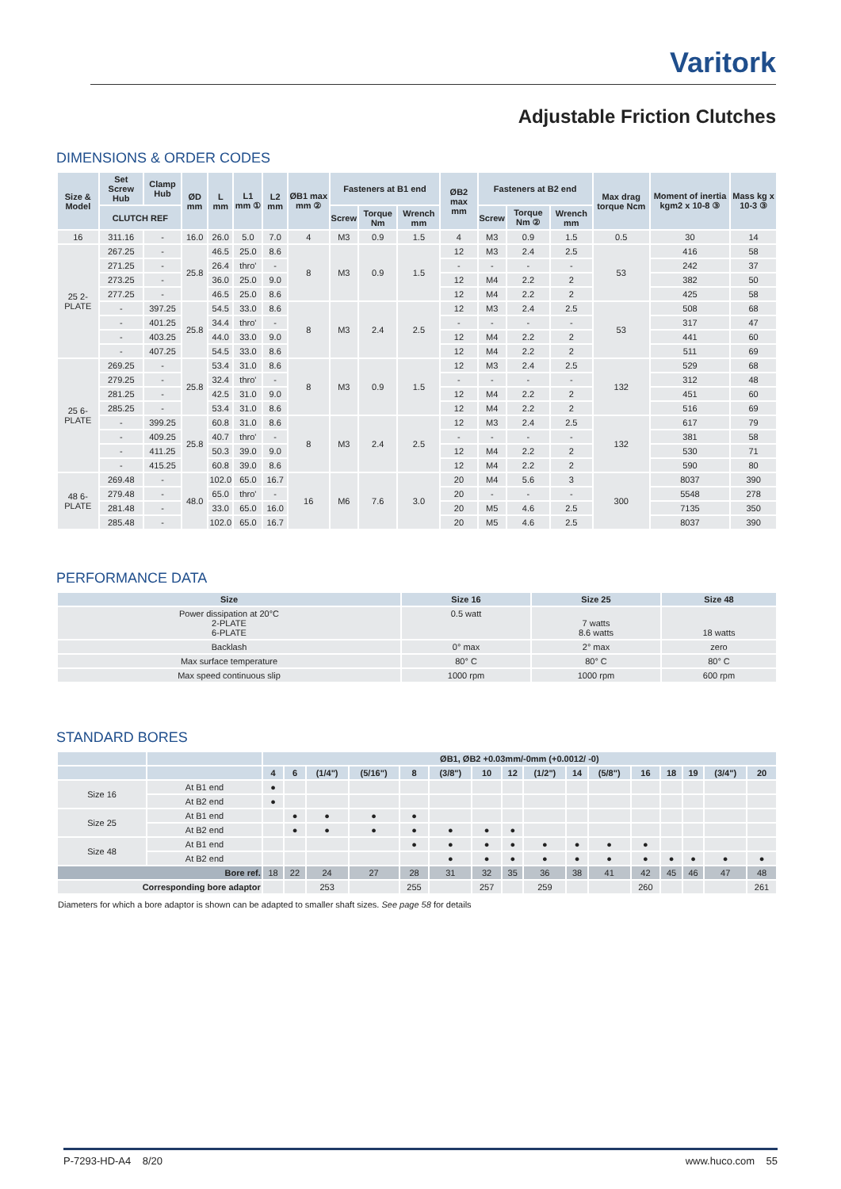Varitork
Adjustable Friction Clutches
DIMENSIONS & ORDER CODES
| Size & Model | Set Screw Hub | Clamp Hub | ØD mm | L mm | L1 mm ① | L2 mm | ØB1 max mm ② | Fasteners at B1 end | | | ØB2 max mm | Fasteners at B2 end | | | Max drag torque Ncm | Moment of inertia kgm2 x 10-8 ③ | Mass kg x 10-3 ③ |
| --- | --- | --- | --- | --- | --- | --- | --- | --- | --- | --- | --- | --- | --- | --- | --- | --- | --- |
| | CLUTCH REF | | | | | | | Screw | Torque Nm | Wrench mm | | Screw | Torque Nm ② | Wrench mm | | | |
| 16 | 311.16 | - | 16.0 | 26.0 | 5.0 | 7.0 | 4 | M3 | 0.9 | 1.5 | 4 | M3 | 0.9 | 1.5 | 0.5 | 30 | 14 |
| 25 2-PLATE | 267.25 | - | 25.8 | 46.5 | 25.0 | 8.6 | 8 | M3 | 0.9 | 1.5 | 12 | M3 | 2.4 | 2.5 | 53 | 416 | 58 |
| | 271.25 | - | | 26.4 | thro' | - | | | | | - | - | - | - | | 242 | 37 |
| | 273.25 | - | | 36.0 | 25.0 | 9.0 | | | | | 12 | M4 | 2.2 | 2 | | 382 | 50 |
| | 277.25 | - | | 46.5 | 25.0 | 8.6 | | | | | 12 | M4 | 2.2 | 2 | | 425 | 58 |
| | - | 397.25 | 25.8 | 54.5 | 33.0 | 8.6 | 8 | M3 | 2.4 | 2.5 | 12 | M3 | 2.4 | 2.5 | 53 | 508 | 68 |
| | - | 401.25 | | 34.4 | thro' | - | | | | | - | - | - | - | | 317 | 47 |
| | - | 403.25 | | 44.0 | 33.0 | 9.0 | | | | | 12 | M4 | 2.2 | 2 | | 441 | 60 |
| | - | 407.25 | | 54.5 | 33.0 | 8.6 | | | | | 12 | M4 | 2.2 | 2 | | 511 | 69 |
| 25 6-PLATE | 269.25 | - | 25.8 | 53.4 | 31.0 | 8.6 | 8 | M3 | 0.9 | 1.5 | 12 | M3 | 2.4 | 2.5 | 132 | 529 | 68 |
| | 279.25 | - | | 32.4 | thro' | - | | | | | - | - | - | - | | 312 | 48 |
| | 281.25 | - | | 42.5 | 31.0 | 9.0 | | | | | 12 | M4 | 2.2 | 2 | | 451 | 60 |
| | 285.25 | - | | 53.4 | 31.0 | 8.6 | | | | | 12 | M4 | 2.2 | 2 | | 516 | 69 |
| | - | 399.25 | 25.8 | 60.8 | 31.0 | 8.6 | 8 | M3 | 2.4 | 2.5 | 12 | M3 | 2.4 | 2.5 | 132 | 617 | 79 |
| | - | 409.25 | | 40.7 | thro' | - | | | | | - | - | - | - | | 381 | 58 |
| | - | 411.25 | | 50.3 | 39.0 | 9.0 | | | | | 12 | M4 | 2.2 | 2 | | 530 | 71 |
| | - | 415.25 | | 60.8 | 39.0 | 8.6 | | | | | 12 | M4 | 2.2 | 2 | | 590 | 80 |
| 48 6-PLATE | 269.48 | - | 48.0 | 102.0 | 65.0 | 16.7 | 16 | M6 | 7.6 | 3.0 | 20 | M4 | 5.6 | 3 | 300 | 8037 | 390 |
| | 279.48 | - | | 65.0 | thro' | - | | | | | 20 | - | - | - | | 5548 | 278 |
| | 281.48 | - | | 33.0 | 65.0 | 16.0 | | | | | 20 | M5 | 4.6 | 2.5 | | 7135 | 350 |
| | 285.48 | - | | 102.0 | 65.0 | 16.7 | | | | | 20 | M5 | 4.6 | 2.5 | | 8037 | 390 |
PERFORMANCE DATA
| Size | Size 16 | Size 25 | Size 48 |
| --- | --- | --- | --- |
| Power dissipation at 20°C 2-PLATE 6-PLATE | 0.5 watt | 7 watts 8.6 watts | 18 watts |
| Backlash | 0° max | 2° max | zero |
| Max surface temperature | 80° C | 80° C | 80° C |
| Max speed continuous slip | 1000 rpm | 1000 rpm | 600 rpm |
STANDARD BORES
| | | ØB1, ØB2 +0.03mm/-0mm (+0.0012/ -0) | | | | | | | | | | | | | | | |
| --- | --- | --- | --- | --- | --- | --- | --- | --- | --- | --- | --- | --- | --- | --- | --- | --- | --- |
| | | 4 | 6 | (1/4") | (5/16") | 8 | (3/8") | 10 | 12 | (1/2") | 14 | (5/8") | 16 | 18 | 19 | (3/4") | 20 |
| Size 16 | At B1 end | ● | | | | | | | | | | | | | | | |
| | At B2 end | ● | | | | | | | | | | | | | | | |
| Size 25 | At B1 end | | ● | ● | ● | ● | | | | | | | | | | | |
| | At B2 end | | ● | ● | ● | ● | ● | ● | ● | | | | | | | | |
| Size 48 | At B1 end | | | | | ● | ● | ● | ● | ● | ● | ● | ● | | | | |
| | At B2 end | | | | | | ● | ● | ● | ● | ● | ● | ● | ● | ● | ● | ● |
| Bore ref. | | 18 | 22 | 24 | 27 | 28 | 31 | 32 | 35 | 36 | 38 | 41 | 42 | 45 | 46 | 47 | 48 |
| Corresponding bore adaptor | | | | 253 | | 255 | | 257 | | 259 | | | 260 | | | | 261 |
Diameters for which a bore adaptor is shown can be adapted to smaller shaft sizes. See page 58 for details
P-7293-HD-A4 8/20 www.huco.com 55